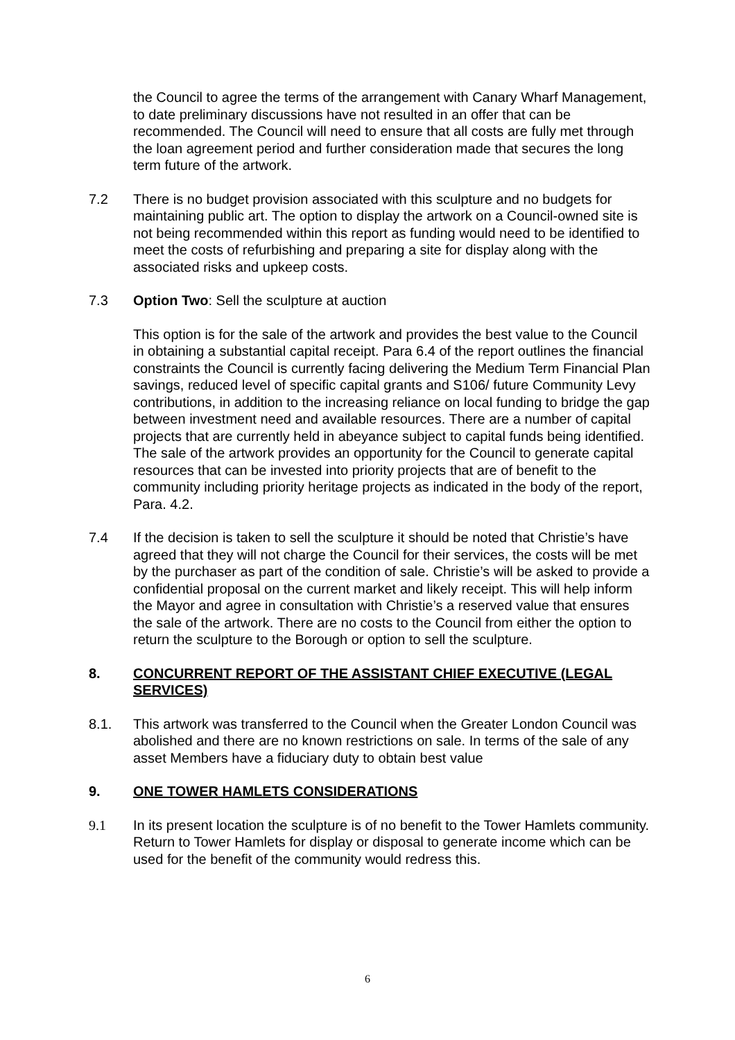the Council to agree the terms of the arrangement with Canary Wharf Management, to date preliminary discussions have not resulted in an offer that can be recommended. The Council will need to ensure that all costs are fully met through the loan agreement period and further consideration made that secures the long term future of the artwork.
7.2 There is no budget provision associated with this sculpture and no budgets for maintaining public art. The option to display the artwork on a Council-owned site is not being recommended within this report as funding would need to be identified to meet the costs of refurbishing and preparing a site for display along with the associated risks and upkeep costs.
7.3 Option Two: Sell the sculpture at auction
This option is for the sale of the artwork and provides the best value to the Council in obtaining a substantial capital receipt. Para 6.4 of the report outlines the financial constraints the Council is currently facing delivering the Medium Term Financial Plan savings, reduced level of specific capital grants and S106/ future Community Levy contributions, in addition to the increasing reliance on local funding to bridge the gap between investment need and available resources. There are a number of capital projects that are currently held in abeyance subject to capital funds being identified. The sale of the artwork provides an opportunity for the Council to generate capital resources that can be invested into priority projects that are of benefit to the community including priority heritage projects as indicated in the body of the report, Para. 4.2.
7.4 If the decision is taken to sell the sculpture it should be noted that Christie’s have agreed that they will not charge the Council for their services, the costs will be met by the purchaser as part of the condition of sale. Christie’s will be asked to provide a confidential proposal on the current market and likely receipt. This will help inform the Mayor and agree in consultation with Christie’s a reserved value that ensures the sale of the artwork. There are no costs to the Council from either the option to return the sculpture to the Borough or option to sell the sculpture.
8. CONCURRENT REPORT OF THE ASSISTANT CHIEF EXECUTIVE (LEGAL SERVICES)
8.1. This artwork was transferred to the Council when the Greater London Council was abolished and there are no known restrictions on sale. In terms of the sale of any asset Members have a fiduciary duty to obtain best value
9. ONE TOWER HAMLETS CONSIDERATIONS
9.1 In its present location the sculpture is of no benefit to the Tower Hamlets community. Return to Tower Hamlets for display or disposal to generate income which can be used for the benefit of the community would redress this.
6